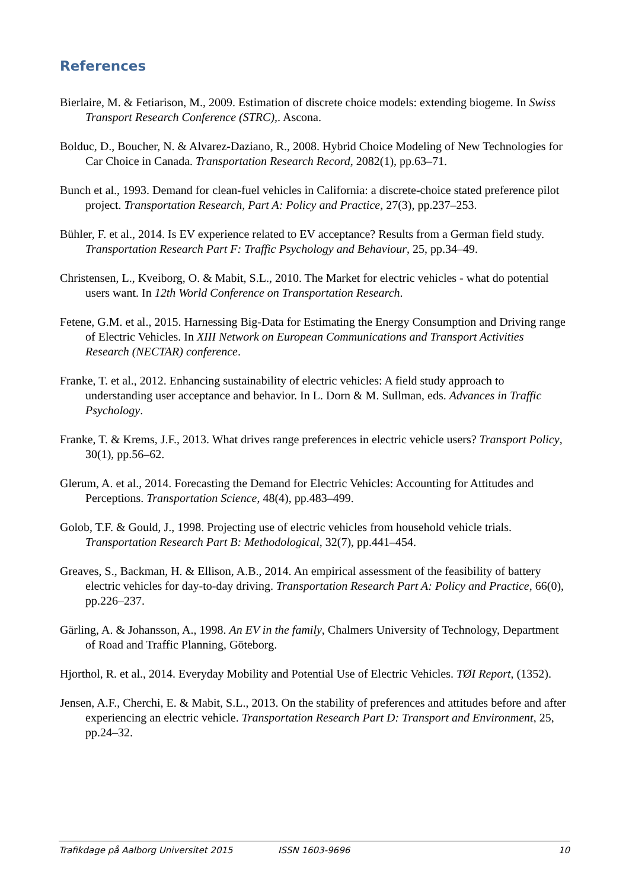References
Bierlaire, M. & Fetiarison, M., 2009. Estimation of discrete choice models: extending biogeme. In Swiss Transport Research Conference (STRC),. Ascona.
Bolduc, D., Boucher, N. & Alvarez-Daziano, R., 2008. Hybrid Choice Modeling of New Technologies for Car Choice in Canada. Transportation Research Record, 2082(1), pp.63–71.
Bunch et al., 1993. Demand for clean-fuel vehicles in California: a discrete-choice stated preference pilot project. Transportation Research, Part A: Policy and Practice, 27(3), pp.237–253.
Bühler, F. et al., 2014. Is EV experience related to EV acceptance? Results from a German field study. Transportation Research Part F: Traffic Psychology and Behaviour, 25, pp.34–49.
Christensen, L., Kveiborg, O. & Mabit, S.L., 2010. The Market for electric vehicles - what do potential users want. In 12th World Conference on Transportation Research.
Fetene, G.M. et al., 2015. Harnessing Big-Data for Estimating the Energy Consumption and Driving range of Electric Vehicles. In XIII Network on European Communications and Transport Activities Research (NECTAR) conference.
Franke, T. et al., 2012. Enhancing sustainability of electric vehicles: A field study approach to understanding user acceptance and behavior. In L. Dorn & M. Sullman, eds. Advances in Traffic Psychology.
Franke, T. & Krems, J.F., 2013. What drives range preferences in electric vehicle users? Transport Policy, 30(1), pp.56–62.
Glerum, A. et al., 2014. Forecasting the Demand for Electric Vehicles: Accounting for Attitudes and Perceptions. Transportation Science, 48(4), pp.483–499.
Golob, T.F. & Gould, J., 1998. Projecting use of electric vehicles from household vehicle trials. Transportation Research Part B: Methodological, 32(7), pp.441–454.
Greaves, S., Backman, H. & Ellison, A.B., 2014. An empirical assessment of the feasibility of battery electric vehicles for day-to-day driving. Transportation Research Part A: Policy and Practice, 66(0), pp.226–237.
Gärling, A. & Johansson, A., 1998. An EV in the family, Chalmers University of Technology, Department of Road and Traffic Planning, Göteborg.
Hjorthol, R. et al., 2014. Everyday Mobility and Potential Use of Electric Vehicles. TØI Report, (1352).
Jensen, A.F., Cherchi, E. & Mabit, S.L., 2013. On the stability of preferences and attitudes before and after experiencing an electric vehicle. Transportation Research Part D: Transport and Environment, 25, pp.24–32.
Trafikdage på Aalborg Universitet 2015 ISSN 1603-9696 10